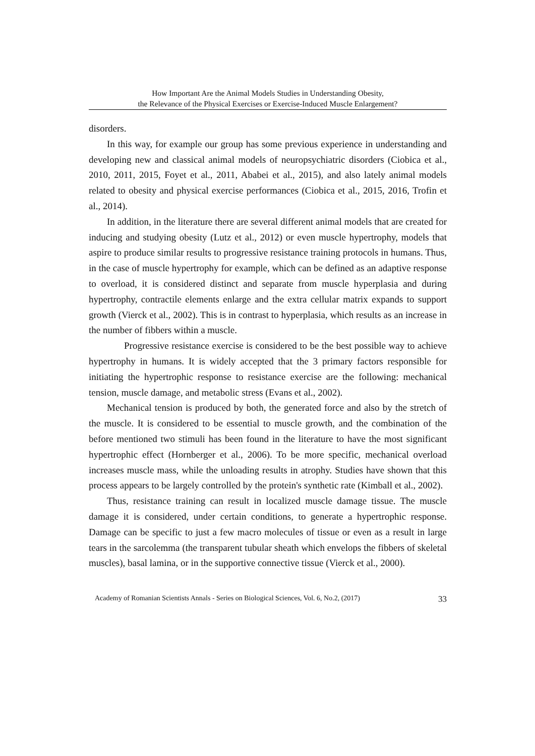How Important Are the Animal Models Studies in Understanding Obesity,
the Relevance of the Physical Exercises or Exercise-Induced Muscle Enlargement?
disorders.
In this way, for example our group has some previous experience in understanding and developing new and classical animal models of neuropsychiatric disorders (Ciobica et al., 2010, 2011, 2015, Foyet et al., 2011, Ababei et al., 2015), and also lately animal models related to obesity and physical exercise performances (Ciobica et al., 2015, 2016, Trofin et al., 2014).
In addition, in the literature there are several different animal models that are created for inducing and studying obesity (Lutz et al., 2012) or even muscle hypertrophy, models that aspire to produce similar results to progressive resistance training protocols in humans. Thus, in the case of muscle hypertrophy for example, which can be defined as an adaptive response to overload, it is considered distinct and separate from muscle hyperplasia and during hypertrophy, contractile elements enlarge and the extra cellular matrix expands to support growth (Vierck et al., 2002). This is in contrast to hyperplasia, which results as an increase in the number of fibbers within a muscle.
Progressive resistance exercise is considered to be the best possible way to achieve hypertrophy in humans. It is widely accepted that the 3 primary factors responsible for initiating the hypertrophic response to resistance exercise are the following: mechanical tension, muscle damage, and metabolic stress (Evans et al., 2002).
Mechanical tension is produced by both, the generated force and also by the stretch of the muscle. It is considered to be essential to muscle growth, and the combination of the before mentioned two stimuli has been found in the literature to have the most significant hypertrophic effect (Hornberger et al., 2006). To be more specific, mechanical overload increases muscle mass, while the unloading results in atrophy. Studies have shown that this process appears to be largely controlled by the protein's synthetic rate (Kimball et al., 2002).
Thus, resistance training can result in localized muscle damage tissue. The muscle damage it is considered, under certain conditions, to generate a hypertrophic response. Damage can be specific to just a few macro molecules of tissue or even as a result in large tears in the sarcolemma (the transparent tubular sheath which envelops the fibbers of skeletal muscles), basal lamina, or in the supportive connective tissue (Vierck et al., 2000).
Academy of Romanian Scientists Annals - Series on Biological Sciences, Vol. 6, No.2, (2017) 33